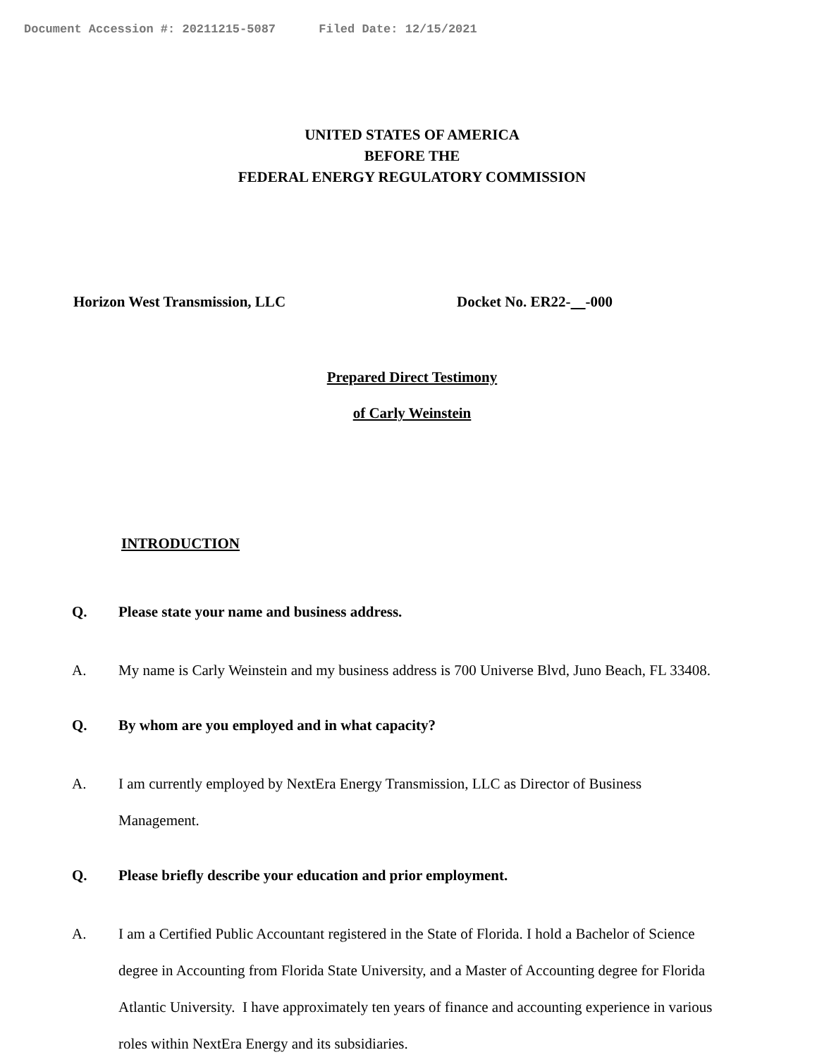Document Accession #: 20211215-5087 Filed Date: 12/15/2021
UNITED STATES OF AMERICA
BEFORE THE
FEDERAL ENERGY REGULATORY COMMISSION
Horizon West Transmission, LLC Docket No. ER22- -000
Prepared Direct Testimony
of Carly Weinstein
INTRODUCTION
Q. Please state your name and business address.
A. My name is Carly Weinstein and my business address is 700 Universe Blvd, Juno Beach, FL 33408.
Q. By whom are you employed and in what capacity?
A. I am currently employed by NextEra Energy Transmission, LLC as Director of Business Management.
Q. Please briefly describe your education and prior employment.
A. I am a Certified Public Accountant registered in the State of Florida. I hold a Bachelor of Science degree in Accounting from Florida State University, and a Master of Accounting degree for Florida Atlantic University. I have approximately ten years of finance and accounting experience in various roles within NextEra Energy and its subsidiaries.